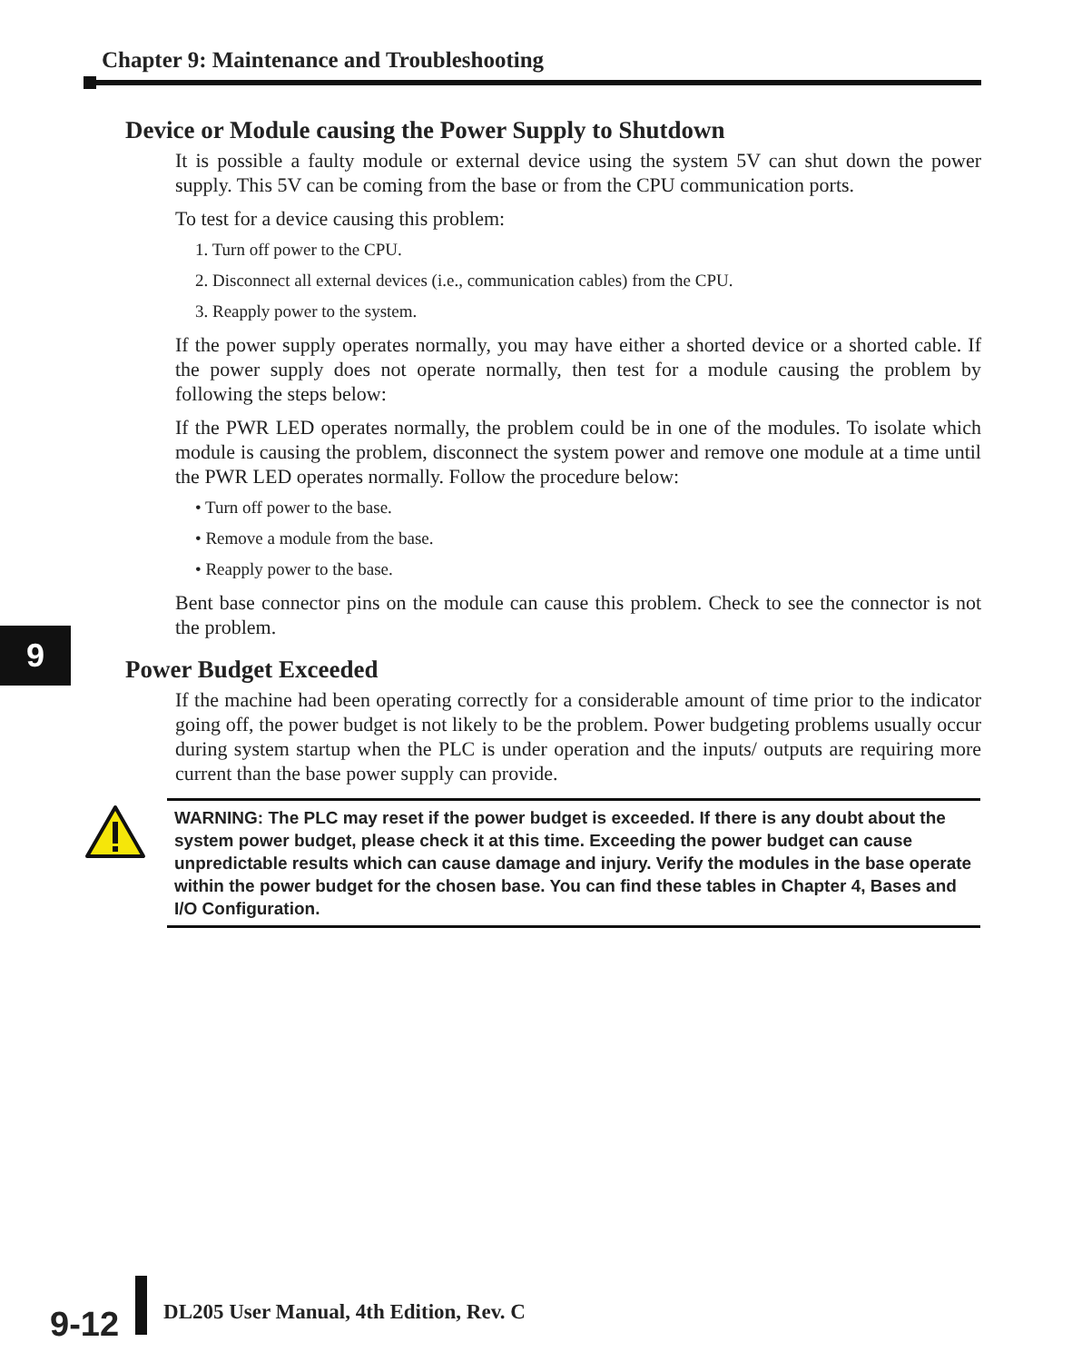Chapter 9: Maintenance and Troubleshooting
9
Device or Module causing the Power Supply to Shutdown
It is possible a faulty module or external device using the system 5V can shut down the power supply. This 5V can be coming from the base or from the CPU communication ports.
To test for a device causing this problem:
1. Turn off power to the CPU.
2. Disconnect all external devices (i.e., communication cables) from the CPU.
3. Reapply power to the system.
If the power supply operates normally, you may have either a shorted device or a shorted cable. If the power supply does not operate normally, then test for a module causing the problem by following the steps below:
If the PWR LED operates normally, the problem could be in one of the modules. To isolate which module is causing the problem, disconnect the system power and remove one module at a time until the PWR LED operates normally. Follow the procedure below:
• Turn off power to the base.
• Remove a module from the base.
• Reapply power to the base.
Bent base connector pins on the module can cause this problem. Check to see the connector is not the problem.
Power Budget Exceeded
If the machine had been operating correctly for a considerable amount of time prior to the indicator going off, the power budget is not likely to be the problem. Power budgeting problems usually occur during system startup when the PLC is under operation and the inputs/ outputs are requiring more current than the base power supply can provide.
WARNING: The PLC may reset if the power budget is exceeded. If there is any doubt about the system power budget, please check it at this time. Exceeding the power budget can cause unpredictable results which can cause damage and injury. Verify the modules in the base operate within the power budget for the chosen base. You can find these tables in Chapter 4, Bases and I/O Configuration.
9-12
DL205 User Manual, 4th Edition, Rev. C